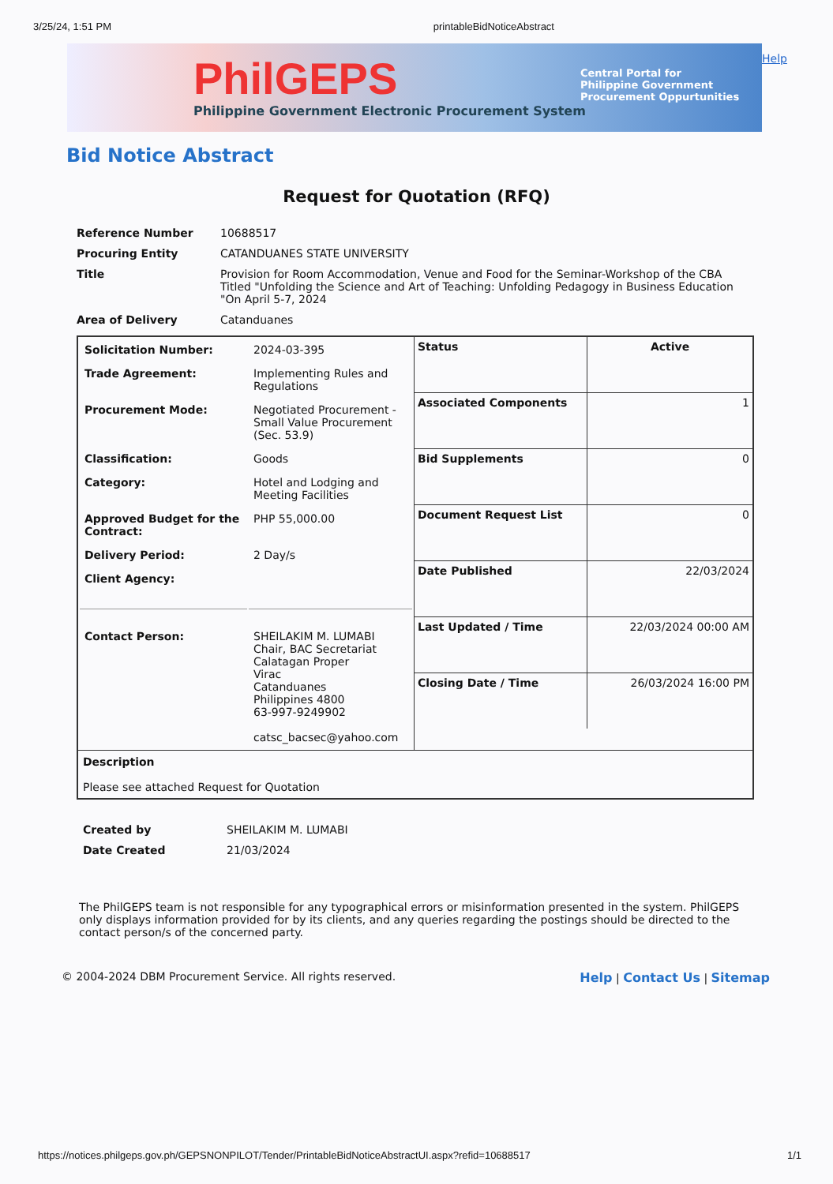3/25/24, 1:51 PM printableBidNoticeAbstract
PhilGEPS
Philippine Government Electronic Procurement System
Central Portal for
Philippine Government
Procurement Oppurtunities
Help
Bid Notice Abstract
Request for Quotation (RFQ)
| Reference Number | 10688517 |
| Procuring Entity | CATANDUANES STATE UNIVERSITY |
| Title | Provision for Room Accommodation, Venue and Food for the Seminar-Workshop of the CBA Titled "Unfolding the Science and Art of Teaching: Unfolding Pedagogy in Business Education "On April 5-7, 2024 |
| Area of Delivery | Catanduanes |
| / Solicitation Number: / 2024-03-395 / / Trade Agreement: / Implementing Rules and Regulations / / Procurement Mode: / Negotiated Procurement - Small Value Procurement (Sec. 53.9) / / Classification: / Goods / / Category: / Hotel and Lodging and Meeting Facilities / / Approved Budget for the Contract: / PHP 55,000.00 / / Delivery Period: / 2 Day/s / / Client Agency: / / / Contact Person: / SHEILAKIM M. LUMABI Chair, BAC Secretariat Calatagan Proper Virac Catanduanes Philippines 4800 63-997-9249902 catsc_bacsec@yahoo.com / | / Status / Active / / Associated Components / 1 / / Bid Supplements / 0 / / Document Request List / 0 / / Date Published / 22/03/2024 / / Last Updated / Time / 22/03/2024 00:00 AM / / Closing Date / Time / 26/03/2024 16:00 PM / |
| Description Please see attached Request for Quotation | |
| Created by | SHEILAKIM M. LUMABI |
| Date Created | 21/03/2024 |
The PhilGEPS team is not responsible for any typographical errors or misinformation presented in the system. PhilGEPS only displays information provided for by its clients, and any queries regarding the postings should be directed to the contact person/s of the concerned party.
© 2004-2024 DBM Procurement Service. All rights reserved. Help | Contact Us | Sitemap
https://notices.philgeps.gov.ph/GEPSNONPILOT/Tender/PrintableBidNoticeAbstractUI.aspx?refid=10688517 1/1